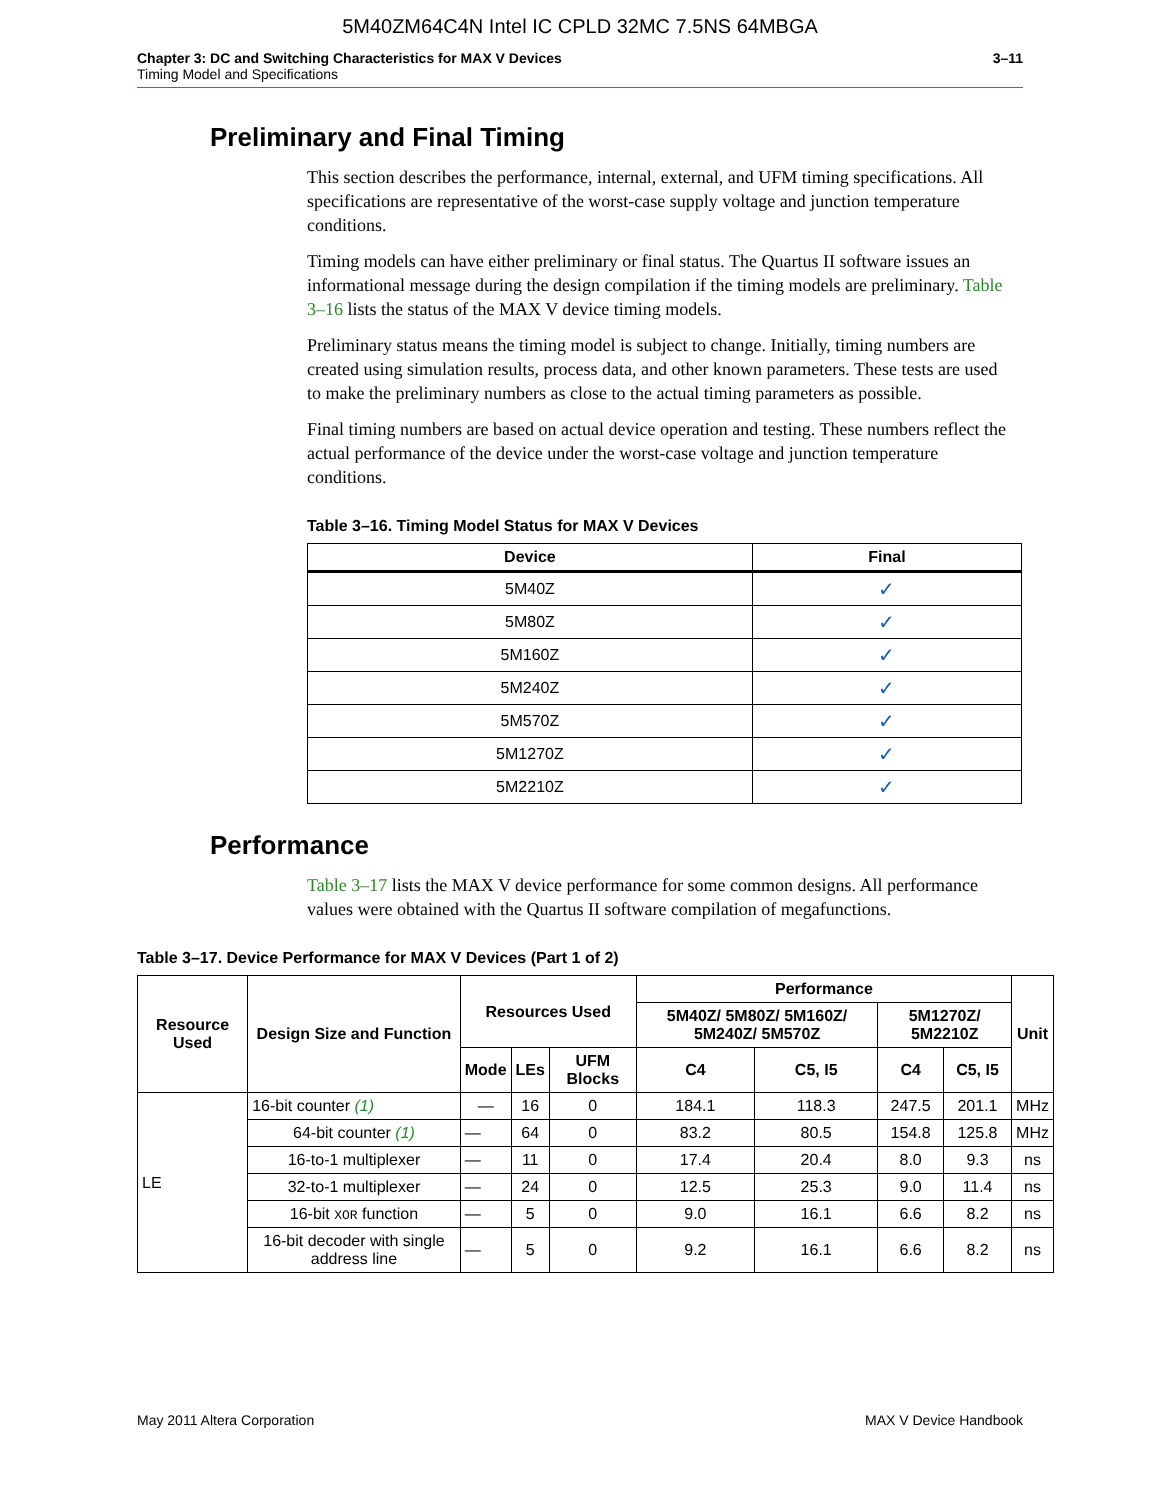5M40ZM64C4N Intel IC CPLD 32MC 7.5NS 64MBGA
Chapter 3: DC and Switching Characteristics for MAX V Devices
Timing Model and Specifications
3–11
Preliminary and Final Timing
This section describes the performance, internal, external, and UFM timing specifications. All specifications are representative of the worst-case supply voltage and junction temperature conditions.
Timing models can have either preliminary or final status. The Quartus II software issues an informational message during the design compilation if the timing models are preliminary. Table 3–16 lists the status of the MAX V device timing models.
Preliminary status means the timing model is subject to change. Initially, timing numbers are created using simulation results, process data, and other known parameters. These tests are used to make the preliminary numbers as close to the actual timing parameters as possible.
Final timing numbers are based on actual device operation and testing. These numbers reflect the actual performance of the device under the worst-case voltage and junction temperature conditions.
Table 3–16. Timing Model Status for MAX V Devices
| Device | Final |
| --- | --- |
| 5M40Z | ✓ |
| 5M80Z | ✓ |
| 5M160Z | ✓ |
| 5M240Z | ✓ |
| 5M570Z | ✓ |
| 5M1270Z | ✓ |
| 5M2210Z | ✓ |
Performance
Table 3–17 lists the MAX V device performance for some common designs. All performance values were obtained with the Quartus II software compilation of megafunctions.
Table 3–17. Device Performance for MAX V Devices (Part 1 of 2)
| Resource Used | Design Size and Function | Resources Used | | | Performance | | | | Unit |
| --- | --- | --- | --- | --- | --- | --- | --- | --- | --- |
| | | | | | 5M40Z/ 5M80Z/ 5M160Z/ 5M240Z/ 5M570Z | | 5M1270Z/ 5M2210Z | | |
| | | Mode | LEs | UFM Blocks | C4 | C5, I5 | C4 | C5, I5 | |
| LE | 16-bit counter (1) | — | 16 | 0 | 184.1 | 118.3 | 247.5 | 201.1 | MHz |
| | 64-bit counter (1) | — | 64 | 0 | 83.2 | 80.5 | 154.8 | 125.8 | MHz |
| | 16-to-1 multiplexer | — | 11 | 0 | 17.4 | 20.4 | 8.0 | 9.3 | ns |
| | 32-to-1 multiplexer | — | 24 | 0 | 12.5 | 25.3 | 9.0 | 11.4 | ns |
| | 16-bit XOR function | — | 5 | 0 | 9.0 | 16.1 | 6.6 | 8.2 | ns |
| | 16-bit decoder with single address line | — | 5 | 0 | 9.2 | 16.1 | 6.6 | 8.2 | ns |
May 2011 Altera Corporation MAX V Device Handbook